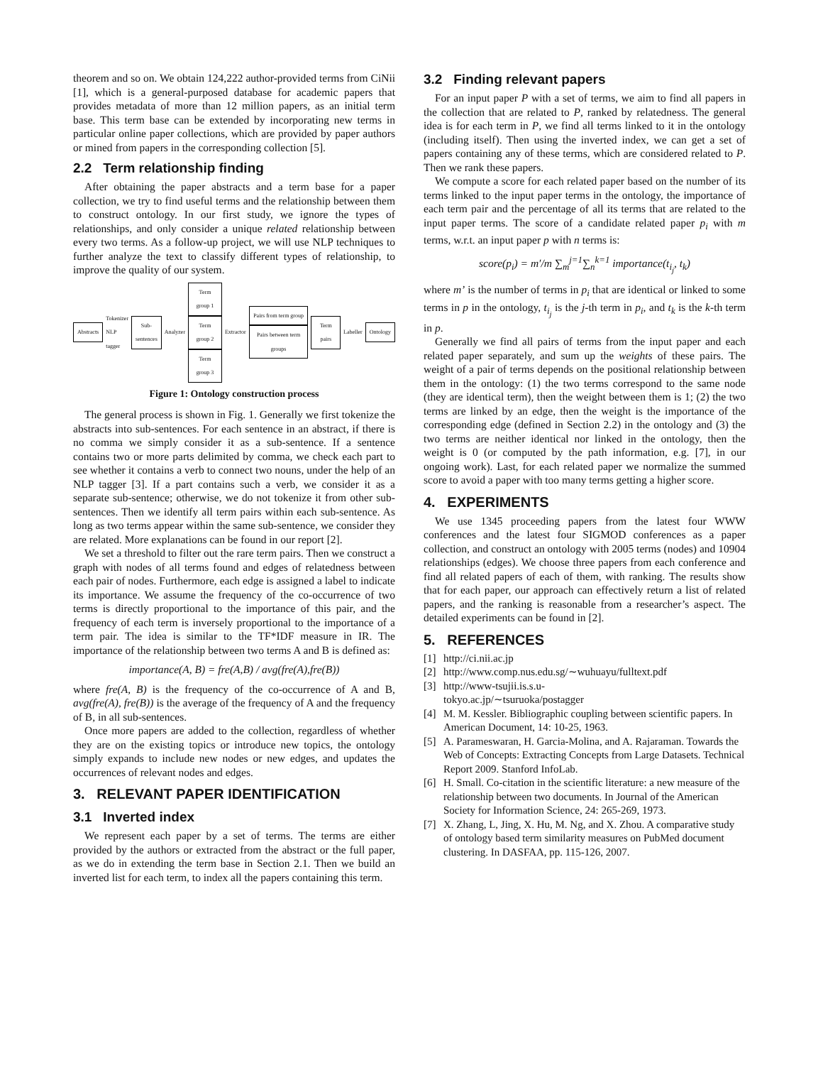theorem and so on. We obtain 124,222 author-provided terms from CiNii [1], which is a general-purposed database for academic papers that provides metadata of more than 12 million papers, as an initial term base. This term base can be extended by incorporating new terms in particular online paper collections, which are provided by paper authors or mined from papers in the corresponding collection [5].
2.2 Term relationship finding
After obtaining the paper abstracts and a term base for a paper collection, we try to find useful terms and the relationship between them to construct ontology. In our first study, we ignore the types of relationships, and only consider a unique related relationship between every two terms. As a follow-up project, we will use NLP techniques to further analyze the text to classify different types of relationship, to improve the quality of our system.
Abstracts
Tokenizer
NLP tagger
Sub-
sentences
Analyzer
Term group 1
Term group 2
Term group 3
Extractor
Pairs from term group
Pairs between term groups
Term pairs
Labeller
Ontology
Figure 1: Ontology construction process
The general process is shown in Fig. 1. Generally we first tokenize the abstracts into sub-sentences. For each sentence in an abstract, if there is no comma we simply consider it as a sub-sentence. If a sentence contains two or more parts delimited by comma, we check each part to see whether it contains a verb to connect two nouns, under the help of an NLP tagger [3]. If a part contains such a verb, we consider it as a separate sub-sentence; otherwise, we do not tokenize it from other sub-sentences. Then we identify all term pairs within each sub-sentence. As long as two terms appear within the same sub-sentence, we consider they are related. More explanations can be found in our report [2].
We set a threshold to filter out the rare term pairs. Then we construct a graph with nodes of all terms found and edges of relatedness between each pair of nodes. Furthermore, each edge is assigned a label to indicate its importance. We assume the frequency of the co-occurrence of two terms is directly proportional to the importance of this pair, and the frequency of each term is inversely proportional to the importance of a term pair. The idea is similar to the TF*IDF measure in IR. The importance of the relationship between two terms A and B is defined as:
importance(A, B) = fre(A,B) / avg(fre(A),fre(B))
where fre(A, B) is the frequency of the co-occurrence of A and B, avg(fre(A), fre(B)) is the average of the frequency of A and the frequency of B, in all sub-sentences.
Once more papers are added to the collection, regardless of whether they are on the existing topics or introduce new topics, the ontology simply expands to include new nodes or new edges, and updates the occurrences of relevant nodes and edges.
3. RELEVANT PAPER IDENTIFICATION
3.1 Inverted index
We represent each paper by a set of terms. The terms are either provided by the authors or extracted from the abstract or the full paper, as we do in extending the term base in Section 2.1. Then we build an inverted list for each term, to index all the papers containing this term.
3.2 Finding relevant papers
For an input paper P with a set of terms, we aim to find all papers in the collection that are related to P, ranked by relatedness. The general idea is for each term in P, we find all terms linked to it in the ontology (including itself). Then using the inverted index, we can get a set of papers containing any of these terms, which are considered related to P. Then we rank these papers.
We compute a score for each related paper based on the number of its terms linked to the input paper terms in the ontology, the importance of each term pair and the percentage of all its terms that are related to the input paper terms. The score of a candidate related paper p<sub>i</sub> with m terms, w.r.t. an input paper p with n terms is:
score(p<sub>i</sub>) = m′/m ∑<sub>m</sub><sup>j=1</sup>∑<sub>n</sub><sup>k=1</sup> importance(t<sub>i<sub>j</sub></sub>, t<sub>k</sub>)
where m’ is the number of terms in p<sub>i</sub> that are identical or linked to some terms in p in the ontology, t<sub>i<sub>j</sub></sub> is the j-th term in p<sub>i</sub>, and t<sub>k</sub> is the k-th term in p.
Generally we find all pairs of terms from the input paper and each related paper separately, and sum up the weights of these pairs. The weight of a pair of terms depends on the positional relationship between them in the ontology: (1) the two terms correspond to the same node (they are identical term), then the weight between them is 1; (2) the two terms are linked by an edge, then the weight is the importance of the corresponding edge (defined in Section 2.2) in the ontology and (3) the two terms are neither identical nor linked in the ontology, then the weight is 0 (or computed by the path information, e.g. [7], in our ongoing work). Last, for each related paper we normalize the summed score to avoid a paper with too many terms getting a higher score.
4. EXPERIMENTS
We use 1345 proceeding papers from the latest four WWW conferences and the latest four SIGMOD conferences as a paper collection, and construct an ontology with 2005 terms (nodes) and 10904 relationships (edges). We choose three papers from each conference and find all related papers of each of them, with ranking. The results show that for each paper, our approach can effectively return a list of related papers, and the ranking is reasonable from a researcher’s aspect. The detailed experiments can be found in [2].
5. REFERENCES
[1] http://ci.nii.ac.jp
[2] http://www.comp.nus.edu.sg/∼wuhuayu/fulltext.pdf
[3] http://www-tsujii.is.s.u-
tokyo.ac.jp/∼tsuruoka/postagger
[4] M. M. Kessler. Bibliographic coupling between scientific papers. In American Document, 14: 10-25, 1963.
[5] A. Parameswaran, H. Garcia-Molina, and A. Rajaraman. Towards the Web of Concepts: Extracting Concepts from Large Datasets. Technical Report 2009. Stanford InfoLab.
[6] H. Small. Co-citation in the scientific literature: a new measure of the relationship between two documents. In Journal of the American Society for Information Science, 24: 265-269, 1973.
[7] X. Zhang, L, Jing, X. Hu, M. Ng, and X. Zhou. A comparative study of ontology based term similarity measures on PubMed document clustering. In DASFAA, pp. 115-126, 2007.